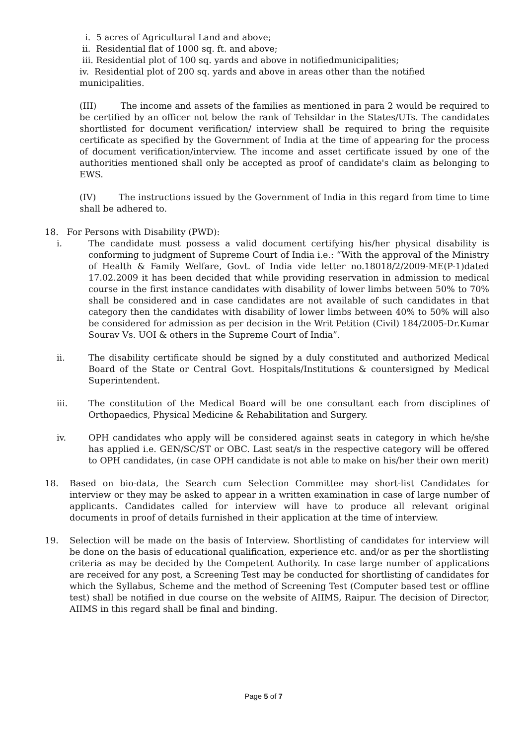i. 5 acres of Agricultural Land and above;
ii. Residential flat of 1000 sq. ft. and above;
iii. Residential plot of 100 sq. yards and above in notifiedmunicipalities;
iv. Residential plot of 200 sq. yards and above in areas other than the notified municipalities.
(III) The income and assets of the families as mentioned in para 2 would be required to be certified by an officer not below the rank of Tehsildar in the States/UTs. The candidates shortlisted for document verification/ interview shall be required to bring the requisite certificate as specified by the Government of India at the time of appearing for the process of document verification/interview. The income and asset certificate issued by one of the authorities mentioned shall only be accepted as proof of candidate's claim as belonging to EWS.
(IV) The instructions issued by the Government of India in this regard from time to time shall be adhered to.
18. For Persons with Disability (PWD):
i. The candidate must possess a valid document certifying his/her physical disability is conforming to judgment of Supreme Court of India i.e.: “With the approval of the Ministry of Health & Family Welfare, Govt. of India vide letter no.18018/2/2009-ME(P-1)dated 17.02.2009 it has been decided that while providing reservation in admission to medical course in the first instance candidates with disability of lower limbs between 50% to 70% shall be considered and in case candidates are not available of such candidates in that category then the candidates with disability of lower limbs between 40% to 50% will also be considered for admission as per decision in the Writ Petition (Civil) 184/2005-Dr.Kumar Sourav Vs. UOI & others in the Supreme Court of India”.
ii. The disability certificate should be signed by a duly constituted and authorized Medical Board of the State or Central Govt. Hospitals/Institutions & countersigned by Medical Superintendent.
iii. The constitution of the Medical Board will be one consultant each from disciplines of Orthopaedics, Physical Medicine & Rehabilitation and Surgery.
iv. OPH candidates who apply will be considered against seats in category in which he/she has applied i.e. GEN/SC/ST or OBC. Last seat/s in the respective category will be offered to OPH candidates, (in case OPH candidate is not able to make on his/her their own merit)
18. Based on bio-data, the Search cum Selection Committee may short-list Candidates for interview or they may be asked to appear in a written examination in case of large number of applicants. Candidates called for interview will have to produce all relevant original documents in proof of details furnished in their application at the time of interview.
19. Selection will be made on the basis of Interview. Shortlisting of candidates for interview will be done on the basis of educational qualification, experience etc. and/or as per the shortlisting criteria as may be decided by the Competent Authority. In case large number of applications are received for any post, a Screening Test may be conducted for shortlisting of candidates for which the Syllabus, Scheme and the method of Screening Test (Computer based test or offline test) shall be notified in due course on the website of AIIMS, Raipur. The decision of Director, AIIMS in this regard shall be final and binding.
Page 5 of 7